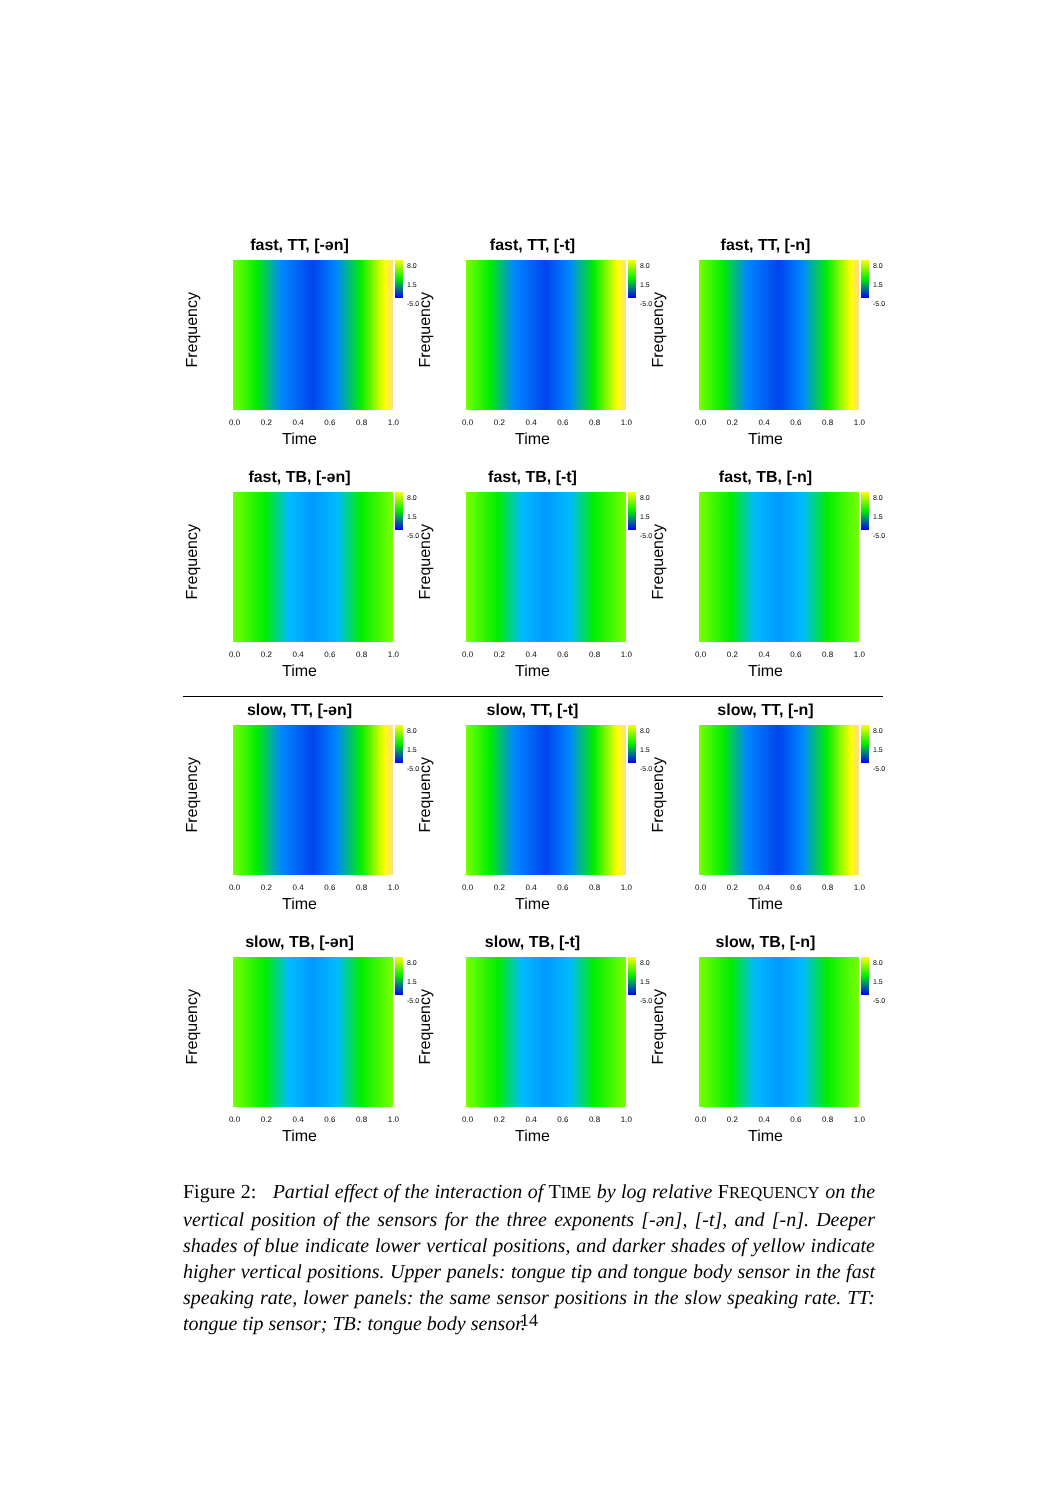fast, TT, [-ən]
Frequency
8.0
1.5
-5.0
0.0 0.2 0.4 0.6 0.8 1.0
Time
fast, TT, [-t]
Frequency
8.0
1.5
-5.0
0.0 0.2 0.4 0.6 0.8 1.0
Time
fast, TT, [-n]
Frequency
8.0
1.5
-5.0
0.0 0.2 0.4 0.6 0.8 1.0
Time
fast, TB, [-ən]
Frequency
8.0
1.5
-5.0
0.0 0.2 0.4 0.6 0.8 1.0
Time
fast, TB, [-t]
Frequency
8.0
1.5
-5.0
0.0 0.2 0.4 0.6 0.8 1.0
Time
fast, TB, [-n]
Frequency
8.0
1.5
-5.0
0.0 0.2 0.4 0.6 0.8 1.0
Time
slow, TT, [-ən]
Frequency
8.0
1.5
-5.0
0.0 0.2 0.4 0.6 0.8 1.0
Time
slow, TT, [-t]
Frequency
8.0
1.5
-5.0
0.0 0.2 0.4 0.6 0.8 1.0
Time
slow, TT, [-n]
Frequency
8.0
1.5
-5.0
0.0 0.2 0.4 0.6 0.8 1.0
Time
slow, TB, [-ən]
Frequency
8.0
1.5
-5.0
0.0 0.2 0.4 0.6 0.8 1.0
Time
slow, TB, [-t]
Frequency
8.0
1.5
-5.0
0.0 0.2 0.4 0.6 0.8 1.0
Time
slow, TB, [-n]
Frequency
8.0
1.5
-5.0
0.0 0.2 0.4 0.6 0.8 1.0
Time
Figure 2: Partial effect of the interaction of TIME by log relative FREQUENCY on the vertical position of the sensors for the three exponents [-ən], [-t], and [-n]. Deeper shades of blue indicate lower vertical positions, and darker shades of yellow indicate higher vertical positions. Upper panels: tongue tip and tongue body sensor in the fast speaking rate, lower panels: the same sensor positions in the slow speaking rate. TT: tongue tip sensor; TB: tongue body sensor.
14